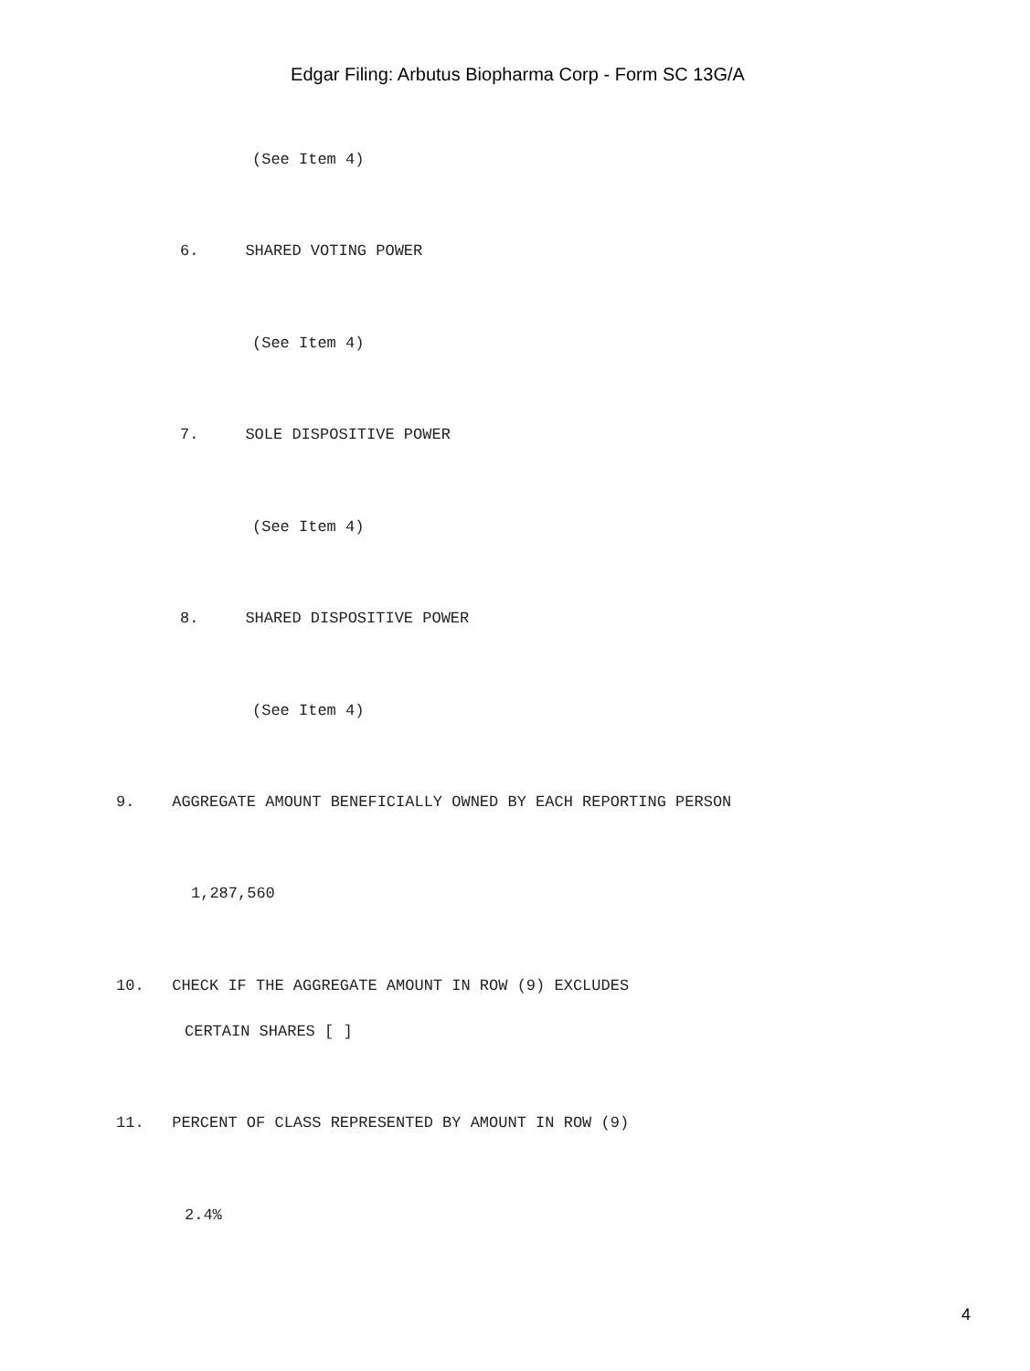Edgar Filing: Arbutus Biopharma Corp - Form SC 13G/A
(See Item 4)
6. SHARED VOTING POWER
(See Item 4)
7. SOLE DISPOSITIVE POWER
(See Item 4)
8. SHARED DISPOSITIVE POWER
(See Item 4)
9. AGGREGATE AMOUNT BENEFICIALLY OWNED BY EACH REPORTING PERSON
1,287,560
10. CHECK IF THE AGGREGATE AMOUNT IN ROW (9) EXCLUDES
CERTAIN SHARES [ ]
11. PERCENT OF CLASS REPRESENTED BY AMOUNT IN ROW (9)
2.4%
4